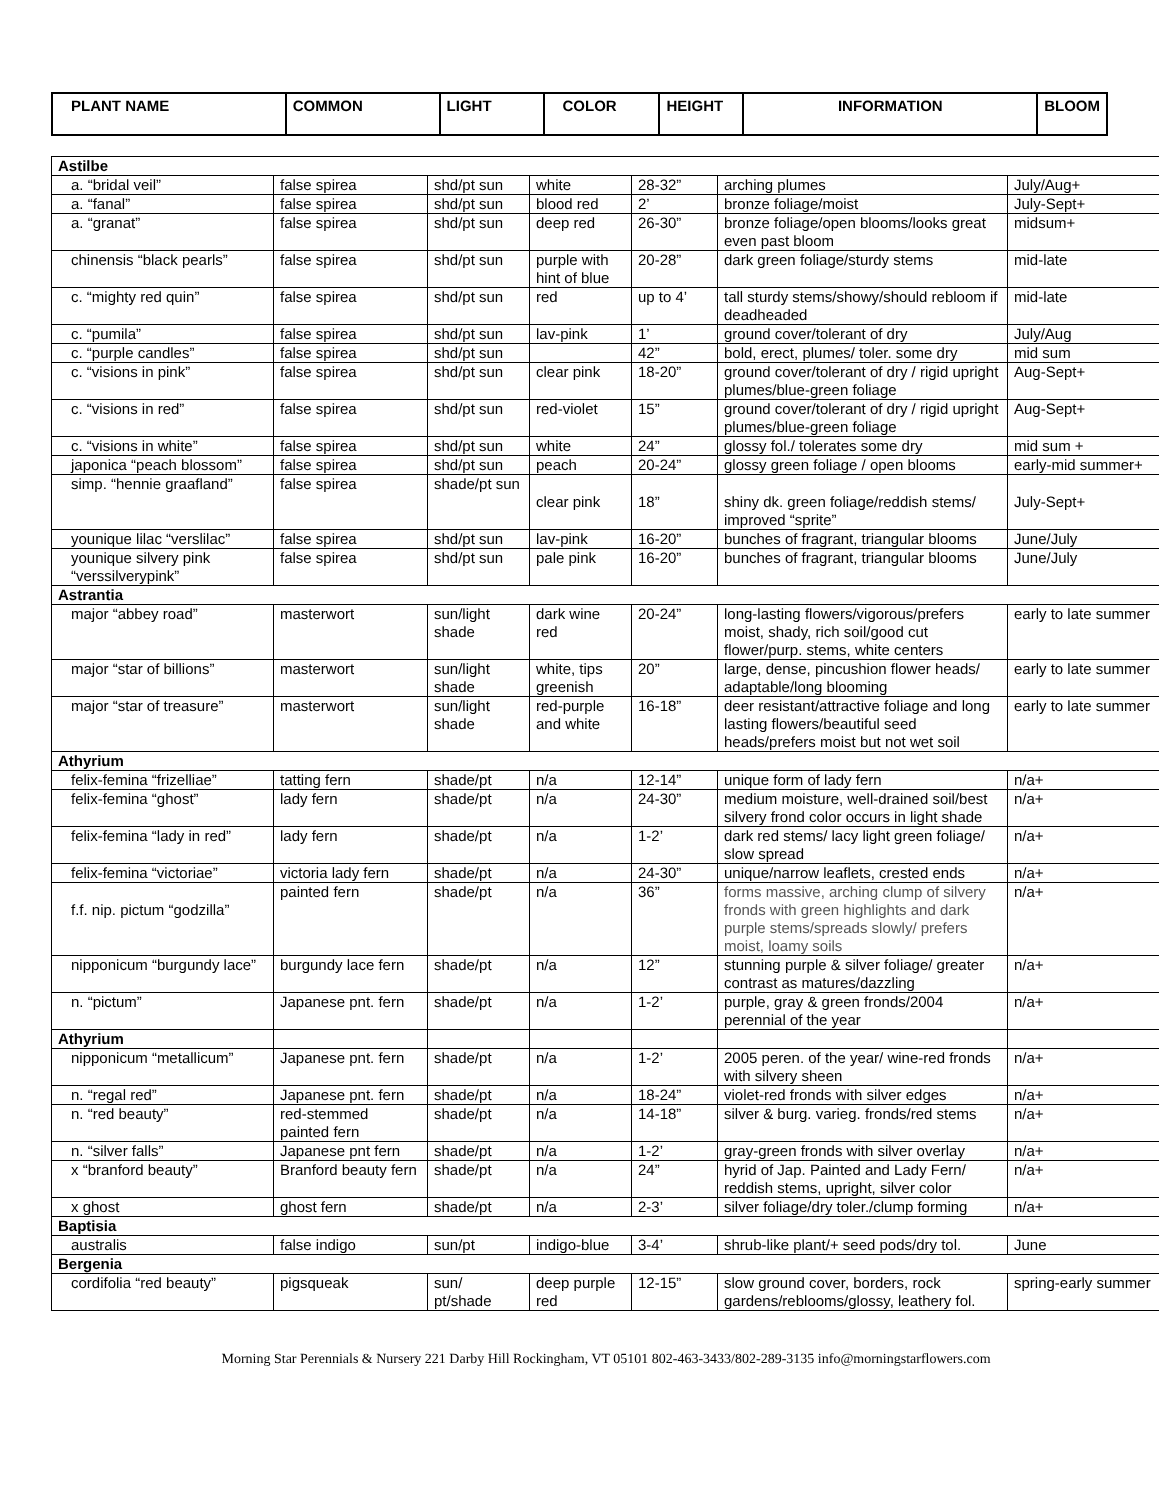| PLANT NAME | COMMON | LIGHT | COLOR | HEIGHT | INFORMATION | BLOOM |
| --- | --- | --- | --- | --- | --- | --- |
| Astilbe | | | | | | |
| a. “bridal veil” | false spirea | shd/pt sun | white | 28-32” | arching plumes | July/Aug+ |
| a. “fanal” | false spirea | shd/pt sun | blood red | 2’ | bronze foliage/moist | July-Sept+ |
| a. “granat” | false spirea | shd/pt sun | deep red | 26-30” | bronze foliage/open blooms/looks great even past bloom | midsum+ |
| chinensis “black pearls” | false spirea | shd/pt sun | purple with hint of blue | 20-28” | dark green foliage/sturdy stems | mid-late |
| c. “mighty red quin” | false spirea | shd/pt sun | red | up to 4’ | tall sturdy stems/showy/should rebloom if deadheaded | mid-late |
| c. “pumila” | false spirea | shd/pt sun | lav-pink | 1’ | ground cover/tolerant of dry | July/Aug |
| c. “purple candles” | false spirea | shd/pt sun | | 42” | bold, erect, plumes/ toler. some dry | mid sum |
| c. “visions in pink” | false spirea | shd/pt sun | clear pink | 18-20” | ground cover/tolerant of dry / rigid upright plumes/blue-green foliage | Aug-Sept+ |
| c. “visions in red” | false spirea | shd/pt sun | red-violet | 15” | ground cover/tolerant of dry / rigid upright plumes/blue-green foliage | Aug-Sept+ |
| c. “visions in white” | false spirea | shd/pt sun | white | 24” | glossy fol./ tolerates some dry | mid sum + |
| japonica “peach blossom” | false spirea | shd/pt sun | peach | 20-24” | glossy green foliage / open blooms | early-mid summer+ |
| simp. “hennie graafland” | false spirea | shade/pt sun | clear pink | 18” | shiny dk. green foliage/reddish stems/ improved “sprite” | July-Sept+ |
| younique lilac “verslilac” | false spirea | shd/pt sun | lav-pink | 16-20” | bunches of fragrant, triangular blooms | June/July |
| younique silvery pink “verssilverypink” | false spirea | shd/pt sun | pale pink | 16-20” | bunches of fragrant, triangular blooms | June/July |
| Astrantia | | | | | | |
| major “abbey road” | masterwort | sun/light shade | dark wine red | 20-24” | long-lasting flowers/vigorous/prefers moist, shady, rich soil/good cut flower/purp. stems, white centers | early to late summer |
| major “star of billions” | masterwort | sun/light shade | white, tips greenish | 20” | large, dense, pincushion flower heads/ adaptable/long blooming | early to late summer |
| major “star of treasure” | masterwort | sun/light shade | red-purple and white | 16-18” | deer resistant/attractive foliage and long lasting flowers/beautiful seed heads/prefers moist but not wet soil | early to late summer |
| Athyrium | | | | | | |
| felix-femina “frizelliae” | tatting fern | shade/pt | n/a | 12-14” | unique form of lady fern | n/a+ |
| felix-femina “ghost” | lady fern | shade/pt | n/a | 24-30” | medium moisture, well-drained soil/best silvery frond color occurs in light shade | n/a+ |
| felix-femina “lady in red” | lady fern | shade/pt | n/a | 1-2’ | dark red stems/ lacy light green foliage/ slow spread | n/a+ |
| felix-femina “victoriae” | victoria lady fern | shade/pt | n/a | 24-30” | unique/narrow leaflets, crested ends | n/a+ |
| f.f. nip. pictum “godzilla” | painted fern | shade/pt | n/a | 36” | forms massive, arching clump of silvery fronds with green highlights and dark purple stems/spreads slowly/ prefers moist, loamy soils | n/a+ |
| nipponicum “burgundy lace” | burgundy lace fern | shade/pt | n/a | 12” | stunning purple & silver foliage/ greater contrast as matures/dazzling | n/a+ |
| n. “pictum” | Japanese pnt. fern | shade/pt | n/a | 1-2’ | purple, gray & green fronds/2004 perennial of the year | n/a+ |
| Athyrium | | | | | | |
| nipponicum “metallicum” | Japanese pnt. fern | shade/pt | n/a | 1-2’ | 2005 peren. of the year/ wine-red fronds with silvery sheen | n/a+ |
| n. “regal red” | Japanese pnt. fern | shade/pt | n/a | 18-24” | violet-red fronds with silver edges | n/a+ |
| n. “red beauty” | red-stemmed painted fern | shade/pt | n/a | 14-18” | silver & burg. varieg. fronds/red stems | n/a+ |
| n. “silver falls” | Japanese pnt fern | shade/pt | n/a | 1-2’ | gray-green fronds with silver overlay | n/a+ |
| x “branford beauty” | Branford beauty fern | shade/pt | n/a | 24” | hyrid of Jap. Painted and Lady Fern/ reddish stems, upright, silver color | n/a+ |
| x ghost | ghost fern | shade/pt | n/a | 2-3’ | silver foliage/dry toler./clump forming | n/a+ |
| Baptisia | | | | | | |
| australis | false indigo | sun/pt | indigo-blue | 3-4’ | shrub-like plant/+ seed pods/dry tol. | June |
| Bergenia | | | | | | |
| cordifolia “red beauty” | pigsqueak | sun/ pt/shade | deep purple red | 12-15” | slow ground cover, borders, rock gardens/reblooms/glossy, leathery fol. | spring-early summer |
Morning Star Perennials & Nursery 221 Darby Hill Rockingham, VT 05101 802-463-3433/802-289-3135 info@morningstarflowers.com